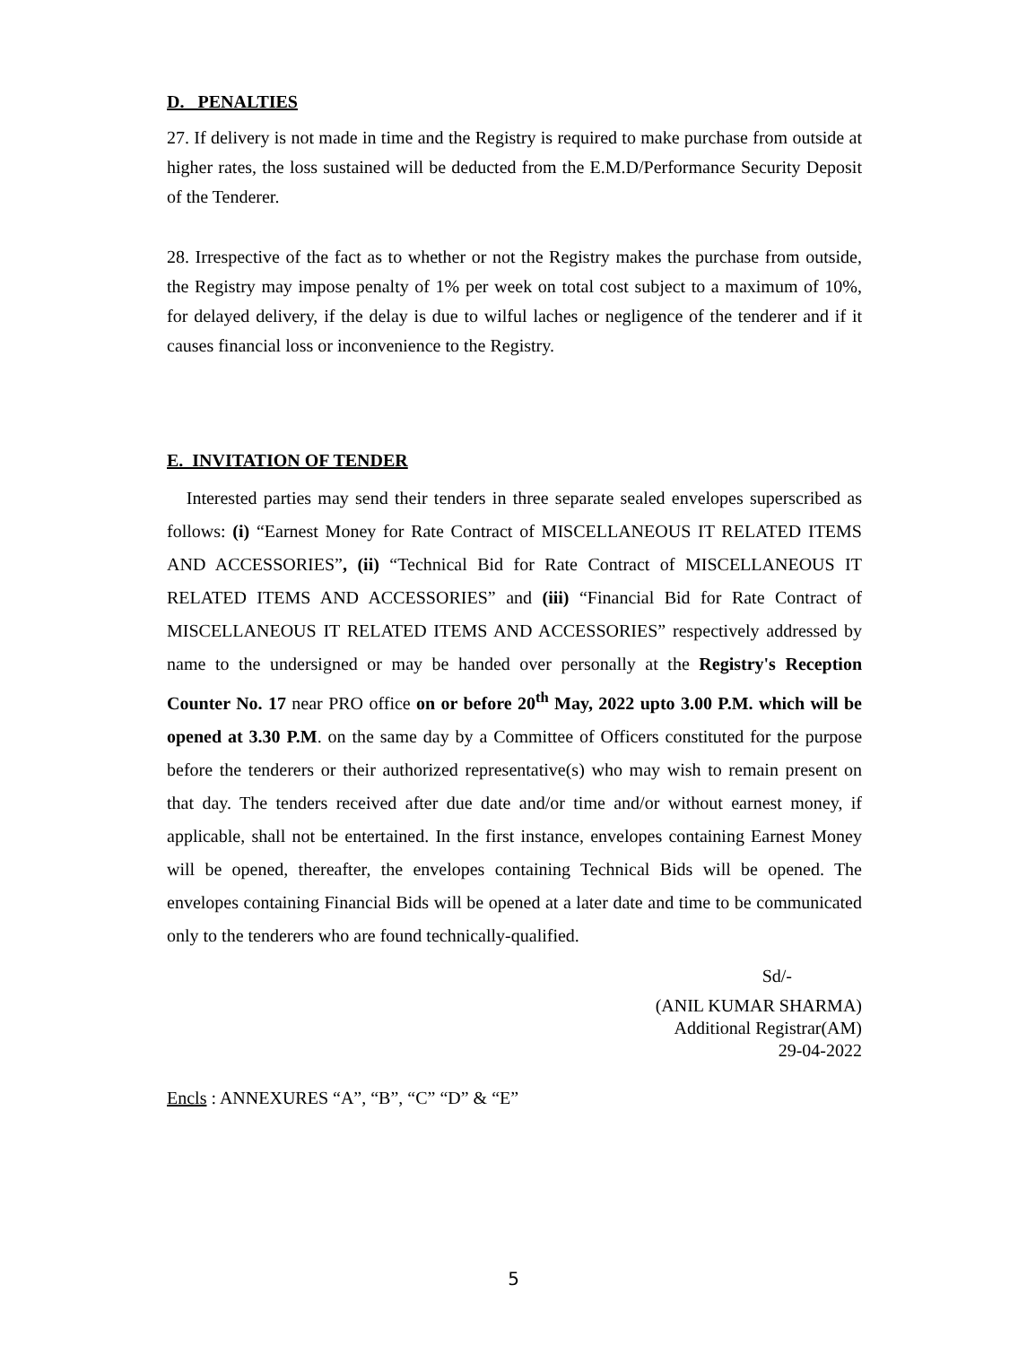D. PENALTIES
27. If delivery is not made in time and the Registry is required to make purchase from outside at higher rates, the loss sustained will be deducted from the E.M.D/Performance Security Deposit of the Tenderer.
28. Irrespective of the fact as to whether or not the Registry makes the purchase from outside, the Registry may impose penalty of 1% per week on total cost subject to a maximum of 10%, for delayed delivery, if the delay is due to wilful laches or negligence of the tenderer and if it causes financial loss or inconvenience to the Registry.
E. INVITATION OF TENDER
Interested parties may send their tenders in three separate sealed envelopes superscribed as follows: (i) “Earnest Money for Rate Contract of MISCELLANEOUS IT RELATED ITEMS AND ACCESSORIES”, (ii) “Technical Bid for Rate Contract of MISCELLANEOUS IT RELATED ITEMS AND ACCESSORIES” and (iii) “Financial Bid for Rate Contract of MISCELLANEOUS IT RELATED ITEMS AND ACCESSORIES” respectively addressed by name to the undersigned or may be handed over personally at the Registry's Reception Counter No. 17 near PRO office on or before 20<sup>th</sup> May, 2022 upto 3.00 P.M. which will be opened at 3.30 P.M. on the same day by a Committee of Officers constituted for the purpose before the tenderers or their authorized representative(s) who may wish to remain present on that day. The tenders received after due date and/or time and/or without earnest money, if applicable, shall not be entertained. In the first instance, envelopes containing Earnest Money will be opened, thereafter, the envelopes containing Technical Bids will be opened. The envelopes containing Financial Bids will be opened at a later date and time to be communicated only to the tenderers who are found technically-qualified.
Sd/-
(ANIL KUMAR SHARMA)
Additional Registrar(AM)
29-04-2022
Encls : ANNEXURES “A”, “B”, “C” “D” & “E”
5